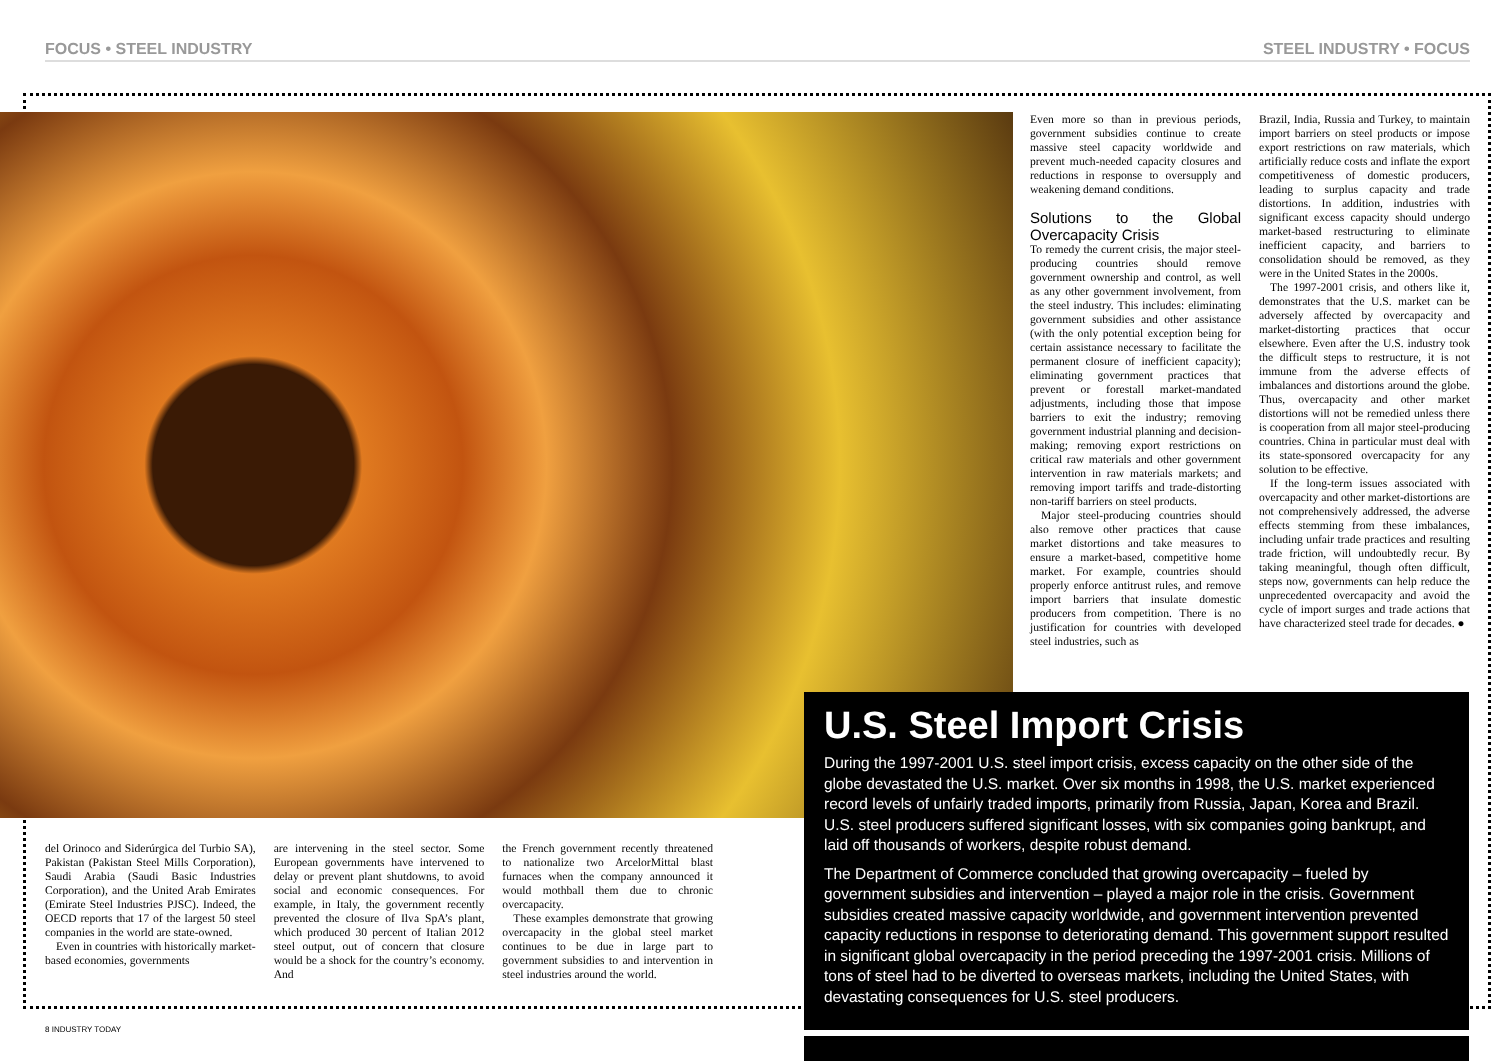FOCUS • STEEL INDUSTRY STEEL INDUSTRY • FOCUS
Even more so than in previous periods, government subsidies continue to create massive steel capacity worldwide and prevent much-needed capacity closures and reductions in response to oversupply and weakening demand conditions.
Solutions to the Global Overcapacity Crisis
To remedy the current crisis, the major steel-producing countries should remove government ownership and control, as well as any other government involvement, from the steel industry. This includes: eliminating government subsidies and other assistance (with the only potential exception being for certain assistance necessary to facilitate the permanent closure of inefficient capacity); eliminating government practices that prevent or forestall market-mandated adjustments, including those that impose barriers to exit the industry; removing government industrial planning and decision-making; removing export restrictions on critical raw materials and other government intervention in raw materials markets; and removing import tariffs and trade-distorting non-tariff barriers on steel products.
Major steel-producing countries should also remove other practices that cause market distortions and take measures to ensure a market-based, competitive home market. For example, countries should properly enforce antitrust rules, and remove import barriers that insulate domestic producers from competition. There is no justification for countries with developed steel industries, such as
Brazil, India, Russia and Turkey, to maintain import barriers on steel products or impose export restrictions on raw materials, which artificially reduce costs and inflate the export competitiveness of domestic producers, leading to surplus capacity and trade distortions. In addition, industries with significant excess capacity should undergo market-based restructuring to eliminate inefficient capacity, and barriers to consolidation should be removed, as they were in the United States in the 2000s.
The 1997-2001 crisis, and others like it, demonstrates that the U.S. market can be adversely affected by overcapacity and market-distorting practices that occur elsewhere. Even after the U.S. industry took the difficult steps to restructure, it is not immune from the adverse effects of imbalances and distortions around the globe. Thus, overcapacity and other market distortions will not be remedied unless there is cooperation from all major steel-producing countries. China in particular must deal with its state-sponsored overcapacity for any solution to be effective.
If the long-term issues associated with overcapacity and other market-distortions are not comprehensively addressed, the adverse effects stemming from these imbalances, including unfair trade practices and resulting trade friction, will undoubtedly recur. By taking meaningful, though often difficult, steps now, governments can help reduce the unprecedented overcapacity and avoid the cycle of import surges and trade actions that have characterized steel trade for decades. ●
del Orinoco and Siderúrgica del Turbio SA), Pakistan (Pakistan Steel Mills Corporation), Saudi Arabia (Saudi Basic Industries Corporation), and the United Arab Emirates (Emirate Steel Industries PJSC). Indeed, the OECD reports that 17 of the largest 50 steel companies in the world are state-owned.
Even in countries with historically market-based economies, governments
are intervening in the steel sector. Some European governments have intervened to delay or prevent plant shutdowns, to avoid social and economic consequences. For example, in Italy, the government recently prevented the closure of Ilva SpA’s plant, which produced 30 percent of Italian 2012 steel output, out of concern that closure would be a shock for the country’s economy. And
the French government recently threatened to nationalize two ArcelorMittal blast furnaces when the company announced it would mothball them due to chronic overcapacity.
These examples demonstrate that growing overcapacity in the global steel market continues to be due in large part to government subsidies to and intervention in steel industries around the world.
U.S. Steel Import Crisis
During the 1997-2001 U.S. steel import crisis, excess capacity on the other side of the globe devastated the U.S. market. Over six months in 1998, the U.S. market experienced record levels of unfairly traded imports, primarily from Russia, Japan, Korea and Brazil. U.S. steel producers suffered significant losses, with six companies going bankrupt, and laid off thousands of workers, despite robust demand.
The Department of Commerce concluded that growing overcapacity – fueled by government subsidies and intervention – played a major role in the crisis. Government subsidies created massive capacity worldwide, and government intervention prevented capacity reductions in response to deteriorating demand. This government support resulted in significant global overcapacity in the period preceding the 1997-2001 crisis. Millions of tons of steel had to be diverted to overseas markets, including the United States, with devastating consequences for U.S. steel producers.
8 INDUSTRY TODAY